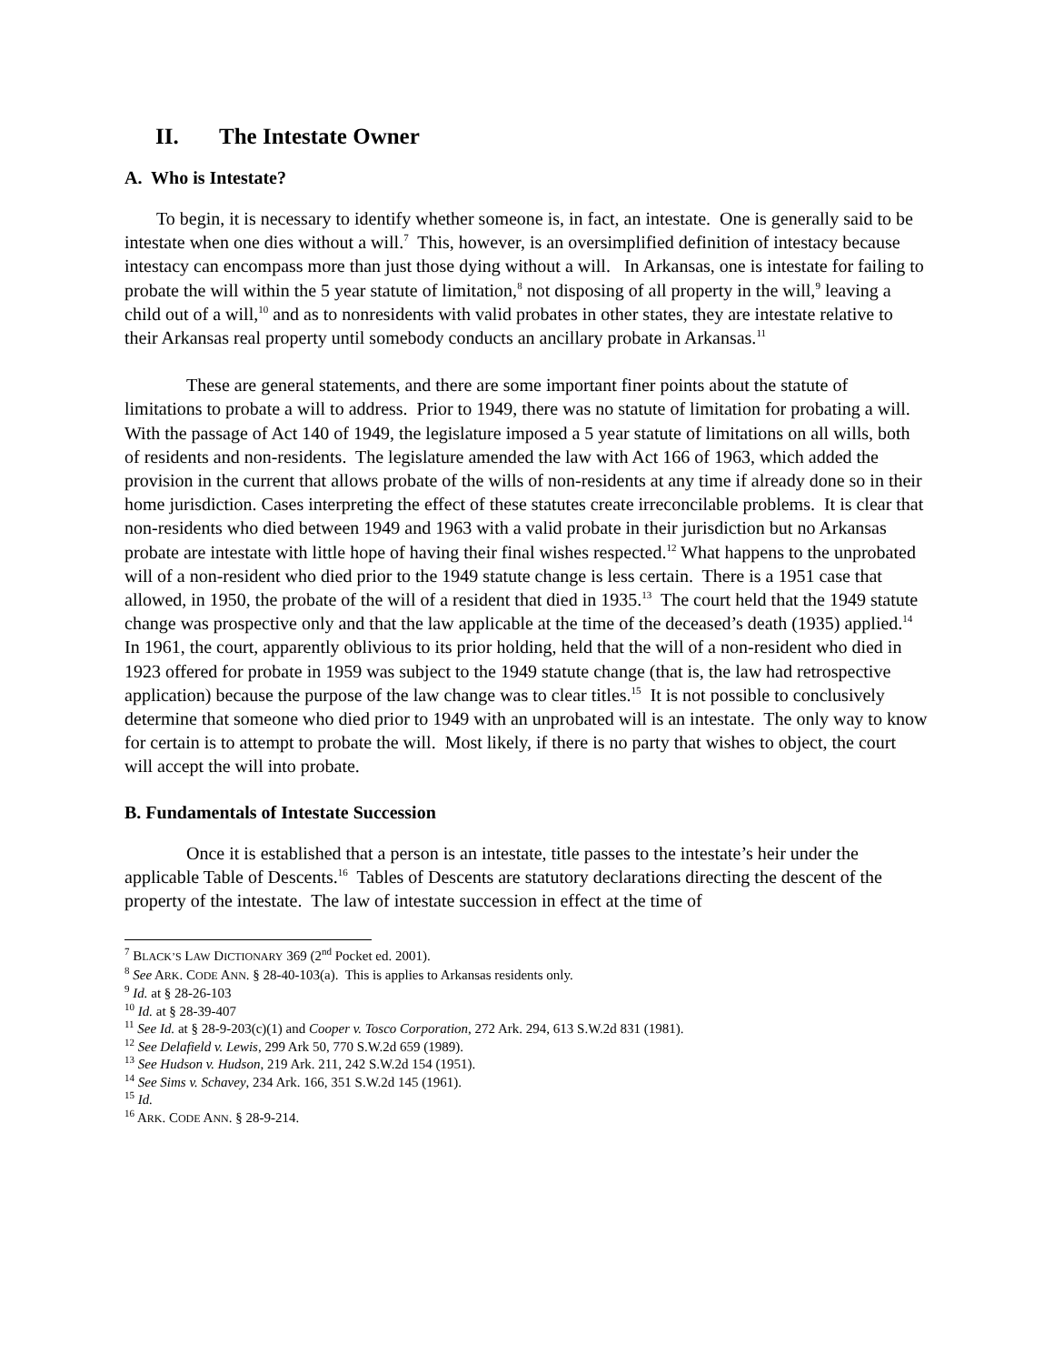II. The Intestate Owner
A. Who is Intestate?
To begin, it is necessary to identify whether someone is, in fact, an intestate. One is generally said to be intestate when one dies without a will.<sup>7</sup> This, however, is an oversimplified definition of intestacy because intestacy can encompass more than just those dying without a will. In Arkansas, one is intestate for failing to probate the will within the 5 year statute of limitation,<sup>8</sup> not disposing of all property in the will,<sup>9</sup> leaving a child out of a will,<sup>10</sup> and as to nonresidents with valid probates in other states, they are intestate relative to their Arkansas real property until somebody conducts an ancillary probate in Arkansas.<sup>11</sup>
These are general statements, and there are some important finer points about the statute of limitations to probate a will to address. Prior to 1949, there was no statute of limitation for probating a will. With the passage of Act 140 of 1949, the legislature imposed a 5 year statute of limitations on all wills, both of residents and non-residents. The legislature amended the law with Act 166 of 1963, which added the provision in the current that allows probate of the wills of non-residents at any time if already done so in their home jurisdiction. Cases interpreting the effect of these statutes create irreconcilable problems. It is clear that non-residents who died between 1949 and 1963 with a valid probate in their jurisdiction but no Arkansas probate are intestate with little hope of having their final wishes respected.<sup>12</sup> What happens to the unprobated will of a non-resident who died prior to the 1949 statute change is less certain. There is a 1951 case that allowed, in 1950, the probate of the will of a resident that died in 1935.<sup>13</sup> The court held that the 1949 statute change was prospective only and that the law applicable at the time of the deceased’s death (1935) applied.<sup>14</sup> In 1961, the court, apparently oblivious to its prior holding, held that the will of a non-resident who died in 1923 offered for probate in 1959 was subject to the 1949 statute change (that is, the law had retrospective application) because the purpose of the law change was to clear titles.<sup>15</sup> It is not possible to conclusively determine that someone who died prior to 1949 with an unprobated will is an intestate. The only way to know for certain is to attempt to probate the will. Most likely, if there is no party that wishes to object, the court will accept the will into probate.
B. Fundamentals of Intestate Succession
Once it is established that a person is an intestate, title passes to the intestate’s heir under the applicable Table of Descents.<sup>16</sup> Tables of Descents are statutory declarations directing the descent of the property of the intestate. The law of intestate succession in effect at the time of
<sup>7</sup> BLACK’S LAW DICTIONARY 369 (2<sup>nd</sup> Pocket ed. 2001).
<sup>8</sup> See ARK. CODE ANN. § 28-40-103(a). This is applies to Arkansas residents only.
<sup>9</sup> Id. at § 28-26-103
<sup>10</sup> Id. at § 28-39-407
<sup>11</sup> See Id. at § 28-9-203(c)(1) and Cooper v. Tosco Corporation, 272 Ark. 294, 613 S.W.2d 831 (1981).
<sup>12</sup> See Delafield v. Lewis, 299 Ark 50, 770 S.W.2d 659 (1989).
<sup>13</sup> See Hudson v. Hudson, 219 Ark. 211, 242 S.W.2d 154 (1951).
<sup>14</sup> See Sims v. Schavey, 234 Ark. 166, 351 S.W.2d 145 (1961).
<sup>15</sup> Id.
<sup>16</sup> ARK. CODE ANN. § 28-9-214.